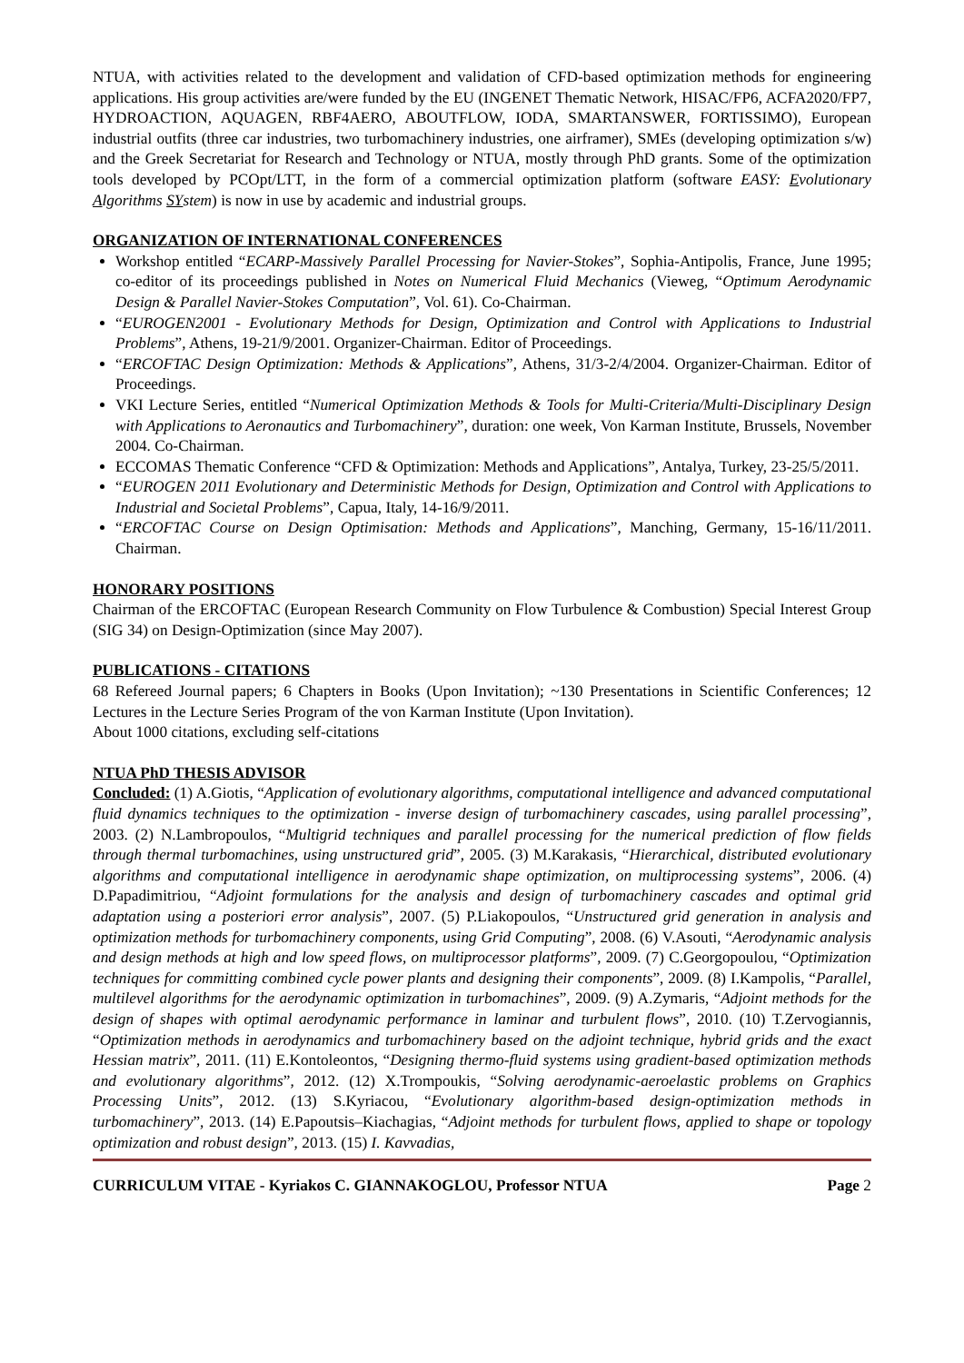NTUA, with activities related to the development and validation of CFD-based optimization methods for engineering applications. His group activities are/were funded by the EU (INGENET Thematic Network, HISAC/FP6, ACFA2020/FP7, HYDROACTION, AQUAGEN, RBF4AERO, ABOUTFLOW, IODA, SMARTANSWER, FORTISSIMO), European industrial outfits (three car industries, two turbomachinery industries, one airframer), SMEs (developing optimization s/w) and the Greek Secretariat for Research and Technology or NTUA, mostly through PhD grants. Some of the optimization tools developed by PCOpt/LTT, in the form of a commercial optimization platform (software EASY: Evolutionary Algorithms SYstem) is now in use by academic and industrial groups.
ORGANIZATION OF INTERNATIONAL CONFERENCES
Workshop entitled “ECARP-Massively Parallel Processing for Navier-Stokes”, Sophia-Antipolis, France, June 1995; co-editor of its proceedings published in Notes on Numerical Fluid Mechanics (Vieweg, “Optimum Aerodynamic Design & Parallel Navier-Stokes Computation”, Vol. 61). Co-Chairman.
“EUROGEN2001 - Evolutionary Methods for Design, Optimization and Control with Applications to Industrial Problems”, Athens, 19-21/9/2001. Organizer-Chairman. Editor of Proceedings.
“ERCOFTAC Design Optimization: Methods & Applications”, Athens, 31/3-2/4/2004. Organizer-Chairman. Editor of Proceedings.
VKI Lecture Series, entitled “Numerical Optimization Methods & Tools for Multi-Criteria/Multi-Disciplinary Design with Applications to Aeronautics and Turbomachinery”, duration: one week, Von Karman Institute, Brussels, November 2004. Co-Chairman.
ECCOMAS Thematic Conference “CFD & Optimization: Methods and Applications”, Antalya, Turkey, 23-25/5/2011.
“EUROGEN 2011 Evolutionary and Deterministic Methods for Design, Optimization and Control with Applications to Industrial and Societal Problems”, Capua, Italy, 14-16/9/2011.
“ERCOFTAC Course on Design Optimisation: Methods and Applications”, Manching, Germany, 15-16/11/2011. Chairman.
HONORARY POSITIONS
Chairman of the ERCOFTAC (European Research Community on Flow Turbulence & Combustion) Special Interest Group (SIG 34) on Design-Optimization (since May 2007).
PUBLICATIONS - CITATIONS
68 Refereed Journal papers; 6 Chapters in Books (Upon Invitation); ~130 Presentations in Scientific Conferences; 12 Lectures in the Lecture Series Program of the von Karman Institute (Upon Invitation).
About 1000 citations, excluding self-citations
NTUA PhD THESIS ADVISOR
Concluded: (1) A.Giotis, “Application of evolutionary algorithms, computational intelligence and advanced computational fluid dynamics techniques to the optimization - inverse design of turbomachinery cascades, using parallel processing”, 2003. (2) N.Lambropoulos, “Multigrid techniques and parallel processing for the numerical prediction of flow fields through thermal turbomachines, using unstructured grid”, 2005. (3) M.Karakasis, “Hierarchical, distributed evolutionary algorithms and computational intelligence in aerodynamic shape optimization, on multiprocessing systems”, 2006. (4) D.Papadimitriou, “Adjoint formulations for the analysis and design of turbomachinery cascades and optimal grid adaptation using a posteriori error analysis”, 2007. (5) P.Liakopoulos, “Unstructured grid generation in analysis and optimization methods for turbomachinery components, using Grid Computing”, 2008. (6) V.Asouti, “Aerodynamic analysis and design methods at high and low speed flows, on multiprocessor platforms”, 2009. (7) C.Georgopoulou, “Optimization techniques for committing combined cycle power plants and designing their components”, 2009. (8) I.Kampolis, “Parallel, multilevel algorithms for the aerodynamic optimization in turbomachines”, 2009. (9) A.Zymaris, “Adjoint methods for the design of shapes with optimal aerodynamic performance in laminar and turbulent flows”, 2010. (10) T.Zervogiannis, “Optimization methods in aerodynamics and turbomachinery based on the adjoint technique, hybrid grids and the exact Hessian matrix”, 2011. (11) E.Kontoleontos, “Designing thermo-fluid systems using gradient-based optimization methods and evolutionary algorithms”, 2012. (12) X.Trompoukis, “Solving aerodynamic-aeroelastic problems on Graphics Processing Units”, 2012. (13) S.Kyriacou, “Evolutionary algorithm-based design-optimization methods in turbomachinery”, 2013. (14) E.Papoutsis–Kiachagias, “Adjoint methods for turbulent flows, applied to shape or topology optimization and robust design”, 2013. (15) I. Kavvadias,
CURRICULUM VITAE - Kyriakos C. GIANNAKOGLOU, Professor NTUA Page 2